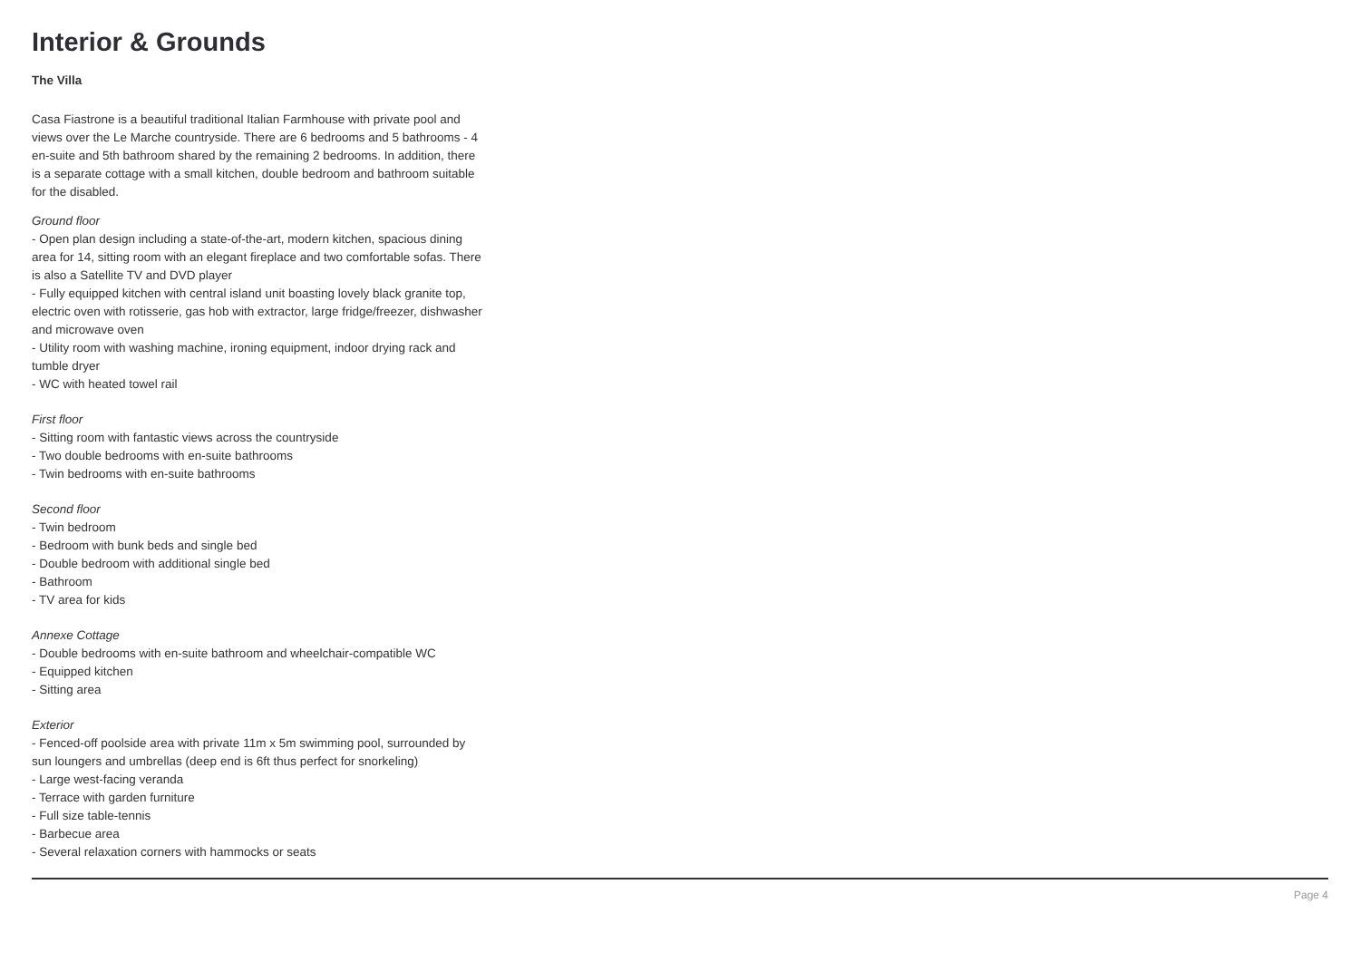Interior & Grounds
The Villa
Casa Fiastrone is a beautiful traditional Italian Farmhouse with private pool and views over the Le Marche countryside. There are 6 bedrooms and 5 bathrooms - 4 en-suite and 5th bathroom shared by the remaining 2 bedrooms. In addition, there is a separate cottage with a small kitchen, double bedroom and bathroom suitable for the disabled.
Ground floor
- Open plan design including a state-of-the-art, modern kitchen, spacious dining area for 14, sitting room with an elegant fireplace and two comfortable sofas. There is also a Satellite TV and DVD player
- Fully equipped kitchen with central island unit boasting lovely black granite top, electric oven with rotisserie, gas hob with extractor, large fridge/freezer, dishwasher and microwave oven
- Utility room with washing machine, ironing equipment, indoor drying rack and tumble dryer
- WC with heated towel rail
First floor
- Sitting room with fantastic views across the countryside
- Two double bedrooms with en-suite bathrooms
- Twin bedrooms with en-suite bathrooms
Second floor
- Twin bedroom
- Bedroom with bunk beds and single bed
- Double bedroom with additional single bed
- Bathroom
- TV area for kids
Annexe Cottage
- Double bedrooms with en-suite bathroom and wheelchair-compatible WC
- Equipped kitchen
- Sitting area
Exterior
- Fenced-off poolside area with private 11m x 5m swimming pool, surrounded by sun loungers and umbrellas (deep end is 6ft thus perfect for snorkeling)
- Large west-facing veranda
- Terrace with garden furniture
- Full size table-tennis
- Barbecue area
- Several relaxation corners with hammocks or seats
Page 4